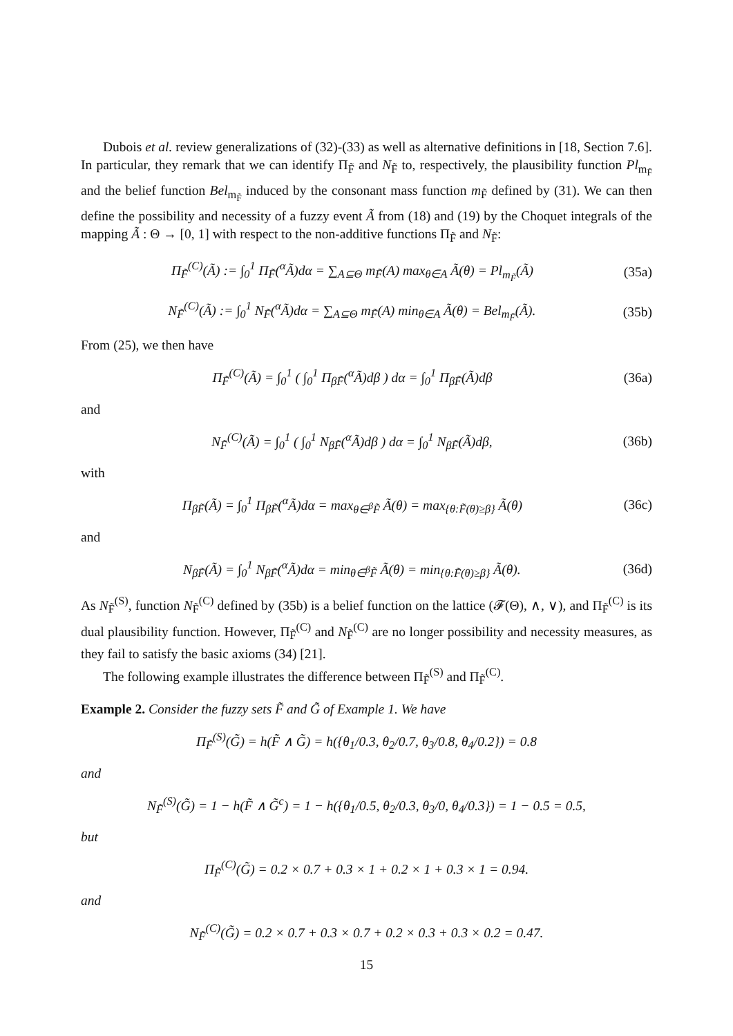Dubois et al. review generalizations of (32)-(33) as well as alternative definitions in [18, Section 7.6]. In particular, they remark that we can identify Π<sub>F̃</sub> and N<sub>F̃</sub> to, respectively, the plausibility function Pl<sub>m<sub>F̃</sub></sub> and the belief function Bel<sub>m<sub>F̃</sub></sub> induced by the consonant mass function m<sub>F̃</sub> defined by (31). We can then define the possibility and necessity of a fuzzy event Ã from (18) and (19) by the Choquet integrals of the mapping Ã : Θ → [0, 1] with respect to the non-additive functions Π<sub>F̃</sub> and N<sub>F̃</sub>:
Π<sub>F̃</sub><sup>(C)</sup>(Ã) := ∫<sub>0</sub><sup>1</sup> Π<sub>F̃</sub>(<sup>α</sup>Ã)dα = ∑<sub>A⊆Θ</sub> m<sub>F̃</sub>(A) max<sub>θ∈A</sub> Ã(θ) = Pl<sub>m<sub>F̃</sub></sub>(Ã) (35a)
N<sub>F̃</sub><sup>(C)</sup>(Ã) := ∫<sub>0</sub><sup>1</sup> N<sub>F̃</sub>(<sup>α</sup>Ã)dα = ∑<sub>A⊆Θ</sub> m<sub>F̃</sub>(A) min<sub>θ∈A</sub> Ã(θ) = Bel<sub>m<sub>F̃</sub></sub>(Ã). (35b)
From (25), we then have
Π<sub>F̃</sub><sup>(C)</sup>(Ã) = ∫<sub>0</sub><sup>1</sup> ( ∫<sub>0</sub><sup>1</sup> Π<sub>βF̃</sub>(<sup>α</sup>Ã)dβ ) dα = ∫<sub>0</sub><sup>1</sup> Π<sub>βF̃</sub>(Ã)dβ (36a)
and
N<sub>F̃</sub><sup>(C)</sup>(Ã) = ∫<sub>0</sub><sup>1</sup> ( ∫<sub>0</sub><sup>1</sup> N<sub>βF̃</sub>(<sup>α</sup>Ã)dβ ) dα = ∫<sub>0</sub><sup>1</sup> N<sub>βF̃</sub>(Ã)dβ, (36b)
with
Π<sub>βF̃</sub>(Ã) = ∫<sub>0</sub><sup>1</sup> Π<sub>βF̃</sub>(<sup>α</sup>Ã)dα = max<sub>θ∈<sup>β</sup>F̃</sub> Ã(θ) = max<sub>{θ:F̃(θ)≥β}</sub> Ã(θ) (36c)
and
N<sub>βF̃</sub>(Ã) = ∫<sub>0</sub><sup>1</sup> N<sub>βF̃</sub>(<sup>α</sup>Ã)dα = min<sub>θ∈<sup>β</sup>F̃</sub> Ã(θ) = min<sub>{θ:F̃(θ)≥β}</sub> Ã(θ). (36d)
As N<sub>F̃</sub><sup>(S)</sup>, function N<sub>F̃</sub><sup>(C)</sup> defined by (35b) is a belief function on the lattice (𝓕(Θ), ∧, ∨), and Π<sub>F̃</sub><sup>(C)</sup> is its dual plausibility function. However, Π<sub>F̃</sub><sup>(C)</sup> and N<sub>F̃</sub><sup>(C)</sup> are no longer possibility and necessity measures, as they fail to satisfy the basic axioms (34) [21].
The following example illustrates the difference between Π<sub>F̃</sub><sup>(S)</sup> and Π<sub>F̃</sub><sup>(C)</sup>.
Example 2. Consider the fuzzy sets F̃ and G̃ of Example 1. We have
Π<sub>F̃</sub><sup>(S)</sup>(G̃) = h(F̃ ∧ G̃) = h({θ<sub>1</sub>/0.3, θ<sub>2</sub>/0.7, θ<sub>3</sub>/0.8, θ<sub>4</sub>/0.2}) = 0.8
and
N<sub>F̃</sub><sup>(S)</sup>(G̃) = 1 − h(F̃ ∧ G̃<sup>c</sup>) = 1 − h({θ<sub>1</sub>/0.5, θ<sub>2</sub>/0.3, θ<sub>3</sub>/0, θ<sub>4</sub>/0.3}) = 1 − 0.5 = 0.5,
but
Π<sub>F̃</sub><sup>(C)</sup>(G̃) = 0.2 × 0.7 + 0.3 × 1 + 0.2 × 1 + 0.3 × 1 = 0.94.
and
N<sub>F̃</sub><sup>(C)</sup>(G̃) = 0.2 × 0.7 + 0.3 × 0.7 + 0.2 × 0.3 + 0.3 × 0.2 = 0.47.
15